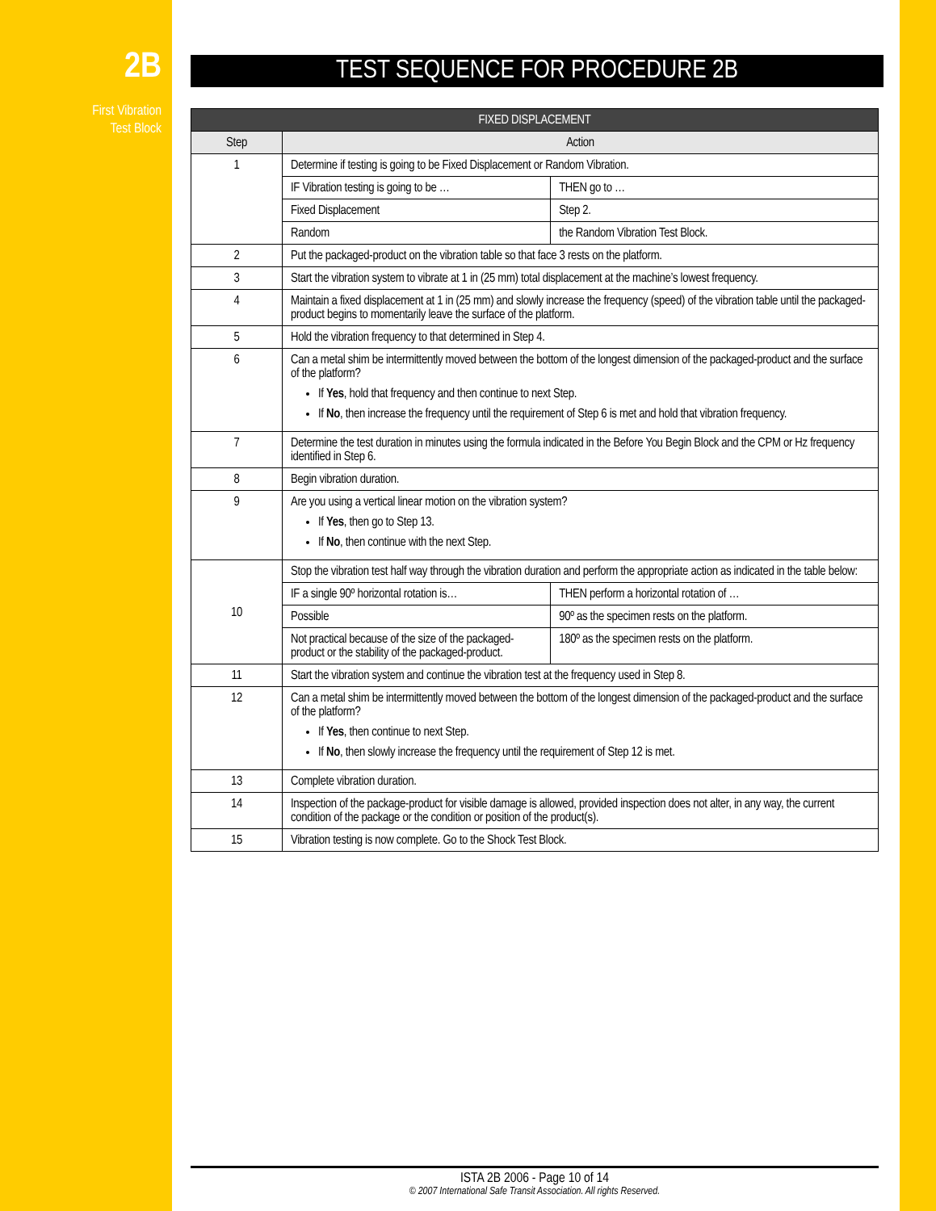2B
First Vibration
Test Block
TEST SEQUENCE FOR PROCEDURE 2B
| FIXED DISPLACEMENT | |
| --- | --- |
| Step | Action |
| 1 | Determine if testing is going to be Fixed Displacement or Random Vibration. / IF Vibration testing is going to be … / THEN go to … / / Fixed Displacement / Step 2. / / Random / the Random Vibration Test Block. / |
| 2 | Put the packaged-product on the vibration table so that face 3 rests on the platform. |
| 3 | Start the vibration system to vibrate at 1 in (25 mm) total displacement at the machine’s lowest frequency. |
| 4 | Maintain a fixed displacement at 1 in (25 mm) and slowly increase the frequency (speed) of the vibration table until the packaged-product begins to momentarily leave the surface of the platform. |
| 5 | Hold the vibration frequency to that determined in Step 4. |
| 6 | Can a metal shim be intermittently moved between the bottom of the longest dimension of the packaged-product and the surface of the platform? If Yes , hold that frequency and then continue to next Step. If No , then increase the frequency until the requirement of Step 6 is met and hold that vibration frequency. |
| 7 | Determine the test duration in minutes using the formula indicated in the Before You Begin Block and the CPM or Hz frequency identified in Step 6. |
| 8 | Begin vibration duration. |
| 9 | Are you using a vertical linear motion on the vibration system? If Yes , then go to Step 13. If No , then continue with the next Step. |
| 10 | Stop the vibration test half way through the vibration duration and perform the appropriate action as indicated in the table below: / IF a single 90º horizontal rotation is… / THEN perform a horizontal rotation of … / / Possible / 90º as the specimen rests on the platform. / / Not practical because of the size of the packaged-product or the stability of the packaged-product. / 180º as the specimen rests on the platform. / |
| 11 | Start the vibration system and continue the vibration test at the frequency used in Step 8. |
| 12 | Can a metal shim be intermittently moved between the bottom of the longest dimension of the packaged-product and the surface of the platform? If Yes , then continue to next Step. If No , then slowly increase the frequency until the requirement of Step 12 is met. |
| 13 | Complete vibration duration. |
| 14 | Inspection of the package-product for visible damage is allowed, provided inspection does not alter, in any way, the current condition of the package or the condition or position of the product(s). |
| 15 | Vibration testing is now complete. Go to the Shock Test Block. |
ISTA 2B 2006 - Page 10 of 14
© 2007 International Safe Transit Association. All rights Reserved.